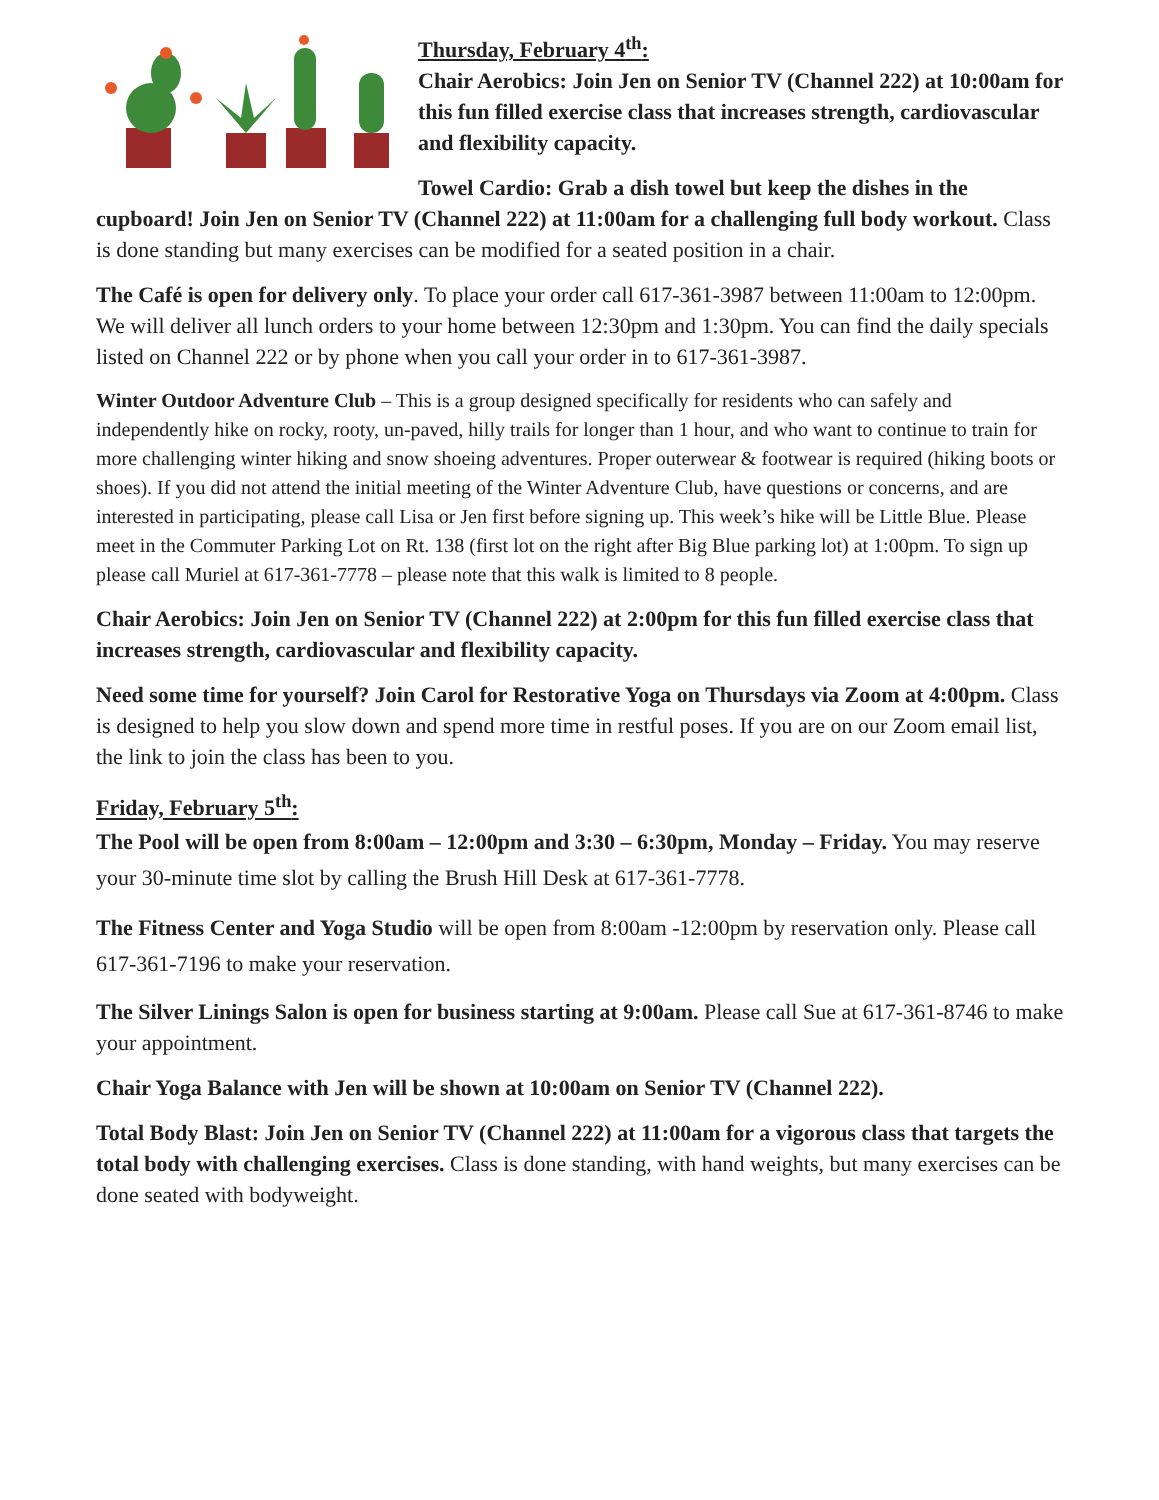Thursday, February 4<sup>th</sup>:
Chair Aerobics: Join Jen on Senior TV (Channel 222) at 10:00am for this fun filled exercise class that increases strength, cardiovascular and flexibility capacity.
Towel Cardio: Grab a dish towel but keep the dishes in the cupboard! Join Jen on Senior TV (Channel 222) at 11:00am for a challenging full body workout. Class is done standing but many exercises can be modified for a seated position in a chair.
The Café is open for delivery only. To place your order call 617-361-3987 between 11:00am to 12:00pm. We will deliver all lunch orders to your home between 12:30pm and 1:30pm. You can find the daily specials listed on Channel 222 or by phone when you call your order in to 617-361-3987.
Winter Outdoor Adventure Club – This is a group designed specifically for residents who can safely and independently hike on rocky, rooty, un-paved, hilly trails for longer than 1 hour, and who want to continue to train for more challenging winter hiking and snow shoeing adventures. Proper outerwear & footwear is required (hiking boots or shoes). If you did not attend the initial meeting of the Winter Adventure Club, have questions or concerns, and are interested in participating, please call Lisa or Jen first before signing up. This week’s hike will be Little Blue. Please meet in the Commuter Parking Lot on Rt. 138 (first lot on the right after Big Blue parking lot) at 1:00pm. To sign up please call Muriel at 617-361-7778 – please note that this walk is limited to 8 people.
Chair Aerobics: Join Jen on Senior TV (Channel 222) at 2:00pm for this fun filled exercise class that increases strength, cardiovascular and flexibility capacity.
Need some time for yourself? Join Carol for Restorative Yoga on Thursdays via Zoom at 4:00pm. Class is designed to help you slow down and spend more time in restful poses. If you are on our Zoom email list, the link to join the class has been to you.
Friday, February 5<sup>th</sup>:
The Pool will be open from 8:00am – 12:00pm and 3:30 – 6:30pm, Monday – Friday. You may reserve your 30-minute time slot by calling the Brush Hill Desk at 617-361-7778.
The Fitness Center and Yoga Studio will be open from 8:00am -12:00pm by reservation only. Please call 617-361-7196 to make your reservation.
The Silver Linings Salon is open for business starting at 9:00am. Please call Sue at 617-361-8746 to make your appointment.
Chair Yoga Balance with Jen will be shown at 10:00am on Senior TV (Channel 222).
Total Body Blast: Join Jen on Senior TV (Channel 222) at 11:00am for a vigorous class that targets the total body with challenging exercises. Class is done standing, with hand weights, but many exercises can be done seated with bodyweight.